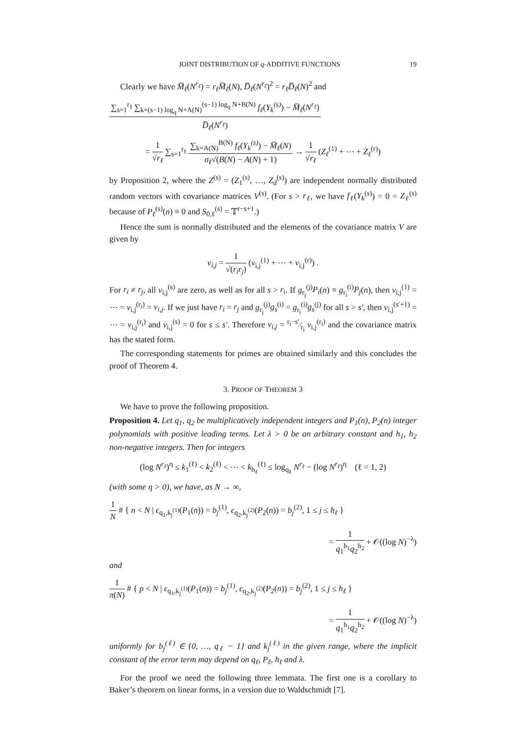JOINT DISTRIBUTION OF q-ADDITIVE FUNCTIONS 19
Clearly we have M̅<sub>ℓ</sub>(N<sup>r<sub>ℓ</sub></sup>) = r<sub>ℓ</sub>M̅<sub>ℓ</sub>(N), D̅<sub>ℓ</sub>(N<sup>r<sub>ℓ</sub></sup>)<sup>2</sup> = r<sub>ℓ</sub>D̅<sub>ℓ</sub>(N)<sup>2</sup> and
∑<sub>s=1</sub><sup>r<sub>ℓ</sub></sup> ∑<sub>k=(s−1) log<sub>q</sub> N+A(N)</sub><sup>(s−1) log<sub>q</sub> N+B(N)</sup> f<sub>ℓ</sub>(Y<sub>k</sub><sup>(s)</sup>) − M̅<sub>ℓ</sub>(N<sup>r<sub>ℓ</sub></sup>) D̅<sub>ℓ</sub>(N<sup>r<sub>ℓ</sub></sup>)
= 1 √r<sub>ℓ</sub> ∑<sub>s=1</sub><sup>r<sub>ℓ</sub></sup> ∑<sub>k=A(N)</sub><sup>B(N)</sup> f<sub>ℓ</sub>(Y<sub>k</sub><sup>(s)</sup>) − M̅<sub>ℓ</sub>(N) σ<sub>ℓ</sub>√(B(N) − A(N) + 1) → 1 √r<sub>ℓ</sub> (Z<sub>ℓ</sub><sup>(1)</sup> + ⋯ + Z<sub>ℓ</sub><sup>(r)</sup>)
by Proposition 2, where the Z<sup>(s)</sup> = (Z<sub>1</sub><sup>(s)</sup>, …, Z<sub>d</sub><sup>(s)</sup>) are independent normally distributed random vectors with covariance matrices V<sup>(s)</sup>. (For s > r<sub>ℓ</sub>, we have f<sub>ℓ</sub>(Y<sub>k</sub><sup>(s)</sup>) = 0 = Z<sub>ℓ</sub><sup>(s)</sup> because of P<sub>ℓ</sub><sup>(s)</sup>(n) ≡ 0 and S<sub>0,ℓ</sub><sup>(s)</sup> = 𝕋<sup>r−s+1</sup>.)
Hence the sum is normally distributed and the elements of the covariance matrix V are given by
v<sub>i,j</sub> = 1 √(r<sub>i</sub>r<sub>j</sub>) (v<sub>i,j</sub><sup>(1)</sup> + ⋯ + v<sub>i,j</sub><sup>(r)</sup>) .
For r<sub>i</sub> ≠ r<sub>j</sub>, all v<sub>i,j</sub><sup>(s)</sup> are zero, as well as for all s > r<sub>i</sub>. If g<sub>r<sub>j</sub></sub><sup>(j)</sup>P<sub>i</sub>(n) ≡ g<sub>r<sub>i</sub></sub><sup>(i)</sup>P<sub>j</sub>(n), then v<sub>i,j</sub><sup>(1)</sup> = ⋯ = v<sub>i,j</sub><sup>(r<sub>i</sub>)</sup> = v<sub>i,j</sub>. If we just have r<sub>i</sub> = r<sub>j</sub> and g<sub>r<sub>j</sub></sub><sup>(j)</sup>g<sub>s</sub><sup>(i)</sup> = g<sub>r<sub>i</sub></sub><sup>(i)</sup>g<sub>s</sub><sup>(j)</sup> for all s > s′, then v<sub>i,j</sub><sup>(s′+1)</sup> = ⋯ = v<sub>i,j</sub><sup>(r<sub>i</sub>)</sup> and v<sub>i,j</sub><sup>(s)</sup> = 0 for s ≤ s′. Therefore v<sub>i,j</sub> = r<sub>i</sub>−s′⁄r<sub>i</sub> v<sub>i,j</sub><sup>(r<sub>i</sub>)</sup> and the covariance matrix has the stated form.
The corresponding statements for primes are obtained similarly and this concludes the proof of Theorem 4.
3. PROOF OF THEOREM 3
We have to prove the following proposition.
Proposition 4. Let q<sub>1</sub>, q<sub>2</sub> be multiplicatively independent integers and P<sub>1</sub>(n), P<sub>2</sub>(n) integer polynomials with positive leading terms. Let λ > 0 be an arbitrary constant and h<sub>1</sub>, h<sub>2</sub> non-negative integers. Then for integers
(log N<sup>r<sub>ℓ</sub></sup>)<sup>η</sup> ≤ k<sub>1</sub><sup>(ℓ)</sup> < k<sub>2</sub><sup>(ℓ)</sup> < ⋯ < k<sub>h<sub>ℓ</sub></sub><sup>(ℓ)</sup> ≤ log<sub>q<sub>ℓ</sub></sub> N<sup>r<sub>ℓ</sub></sup> − (log N<sup>r<sub>ℓ</sub></sup>)<sup>η</sup> (ℓ = 1, 2)
(with some η > 0), we have, as N → ∞,
1 N # { n < N | ϵ<sub>q<sub>1</sub>,k<sub>j</sub><sup>(1)</sup></sub>(P<sub>1</sub>(n)) = b<sub>j</sub><sup>(1)</sup>, ϵ<sub>q<sub>2</sub>,k<sub>j</sub><sup>(2)</sup></sub>(P<sub>2</sub>(n)) = b<sub>j</sub><sup>(2)</sup>, 1 ≤ j ≤ h<sub>ℓ</sub> }
= 1 q<sub>1</sub><sup>h<sub>1</sub></sup>q<sub>2</sub><sup>h<sub>2</sub></sup> + 𝒪((log N)<sup>−λ</sup>)
and
1 π(N) # { p < N | ϵ<sub>q<sub>1</sub>,k<sub>j</sub><sup>(1)</sup></sub>(P<sub>1</sub>(n)) = b<sub>j</sub><sup>(1)</sup>, ϵ<sub>q<sub>2</sub>,k<sub>j</sub><sup>(2)</sup></sub>(P<sub>2</sub>(n)) = b<sub>j</sub><sup>(2)</sup>, 1 ≤ j ≤ h<sub>ℓ</sub> }
= 1 q<sub>1</sub><sup>h<sub>1</sub></sup>q<sub>2</sub><sup>h<sub>2</sub></sup> + 𝒪((log N)<sup>−λ</sup>)
uniformly for b<sub>j</sub><sup>(ℓ)</sup> ∈ {0, …, q<sub>ℓ</sub> − 1} and k<sub>j</sub><sup>(ℓ)</sup> in the given range, where the implicit constant of the error term may depend on q<sub>ℓ</sub>, P<sub>ℓ</sub>, h<sub>ℓ</sub> and λ.
For the proof we need the following three lemmata. The first one is a corollary to Baker’s theorem on linear forms, in a version due to Waldschmidt [7].